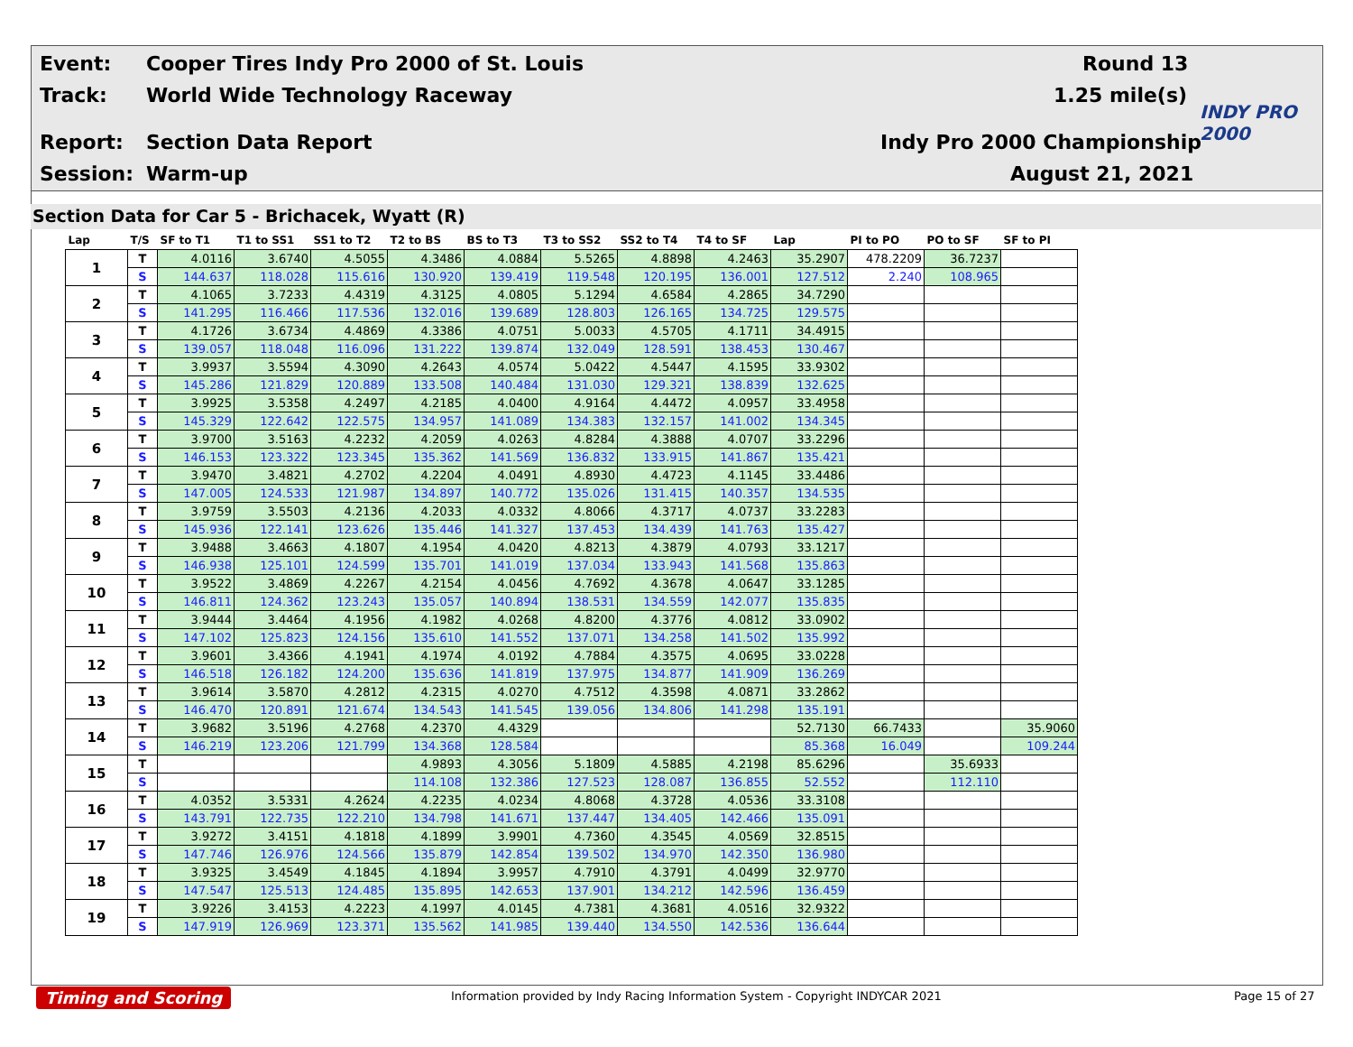Event:
Cooper Tires Indy Pro 2000 of St. Louis
Round 13
Track: World Wide Technology Raceway 1.25 mile(s)
Report: Section Data Report Indy Pro 2000 Championship
Session: Warm-up August 21, 2021
INDY PRO 2000
Section Data for Car 5 - Brichacek, Wyatt (R)
| Lap | T/S | SF to T1 | T1 to SS1 | SS1 to T2 | T2 to BS | BS to T3 | T3 to SS2 | SS2 to T4 | T4 to SF | Lap | PI to PO | PO to SF | SF to PI |
| --- | --- | --- | --- | --- | --- | --- | --- | --- | --- | --- | --- | --- | --- |
| 1 | T | 4.0116 | 3.6740 | 4.5055 | 4.3486 | 4.0884 | 5.5265 | 4.8898 | 4.2463 | 35.2907 | 478.2209 | 36.7237 | |
| | S | 144.637 | 118.028 | 115.616 | 130.920 | 139.419 | 119.548 | 120.195 | 136.001 | 127.512 | 2.240 | 108.965 | |
| 2 | T | 4.1065 | 3.7233 | 4.4319 | 4.3125 | 4.0805 | 5.1294 | 4.6584 | 4.2865 | 34.7290 | | | |
| | S | 141.295 | 116.466 | 117.536 | 132.016 | 139.689 | 128.803 | 126.165 | 134.725 | 129.575 | | | |
| 3 | T | 4.1726 | 3.6734 | 4.4869 | 4.3386 | 4.0751 | 5.0033 | 4.5705 | 4.1711 | 34.4915 | | | |
| | S | 139.057 | 118.048 | 116.096 | 131.222 | 139.874 | 132.049 | 128.591 | 138.453 | 130.467 | | | |
| 4 | T | 3.9937 | 3.5594 | 4.3090 | 4.2643 | 4.0574 | 5.0422 | 4.5447 | 4.1595 | 33.9302 | | | |
| | S | 145.286 | 121.829 | 120.889 | 133.508 | 140.484 | 131.030 | 129.321 | 138.839 | 132.625 | | | |
| 5 | T | 3.9925 | 3.5358 | 4.2497 | 4.2185 | 4.0400 | 4.9164 | 4.4472 | 4.0957 | 33.4958 | | | |
| | S | 145.329 | 122.642 | 122.575 | 134.957 | 141.089 | 134.383 | 132.157 | 141.002 | 134.345 | | | |
| 6 | T | 3.9700 | 3.5163 | 4.2232 | 4.2059 | 4.0263 | 4.8284 | 4.3888 | 4.0707 | 33.2296 | | | |
| | S | 146.153 | 123.322 | 123.345 | 135.362 | 141.569 | 136.832 | 133.915 | 141.867 | 135.421 | | | |
| 7 | T | 3.9470 | 3.4821 | 4.2702 | 4.2204 | 4.0491 | 4.8930 | 4.4723 | 4.1145 | 33.4486 | | | |
| | S | 147.005 | 124.533 | 121.987 | 134.897 | 140.772 | 135.026 | 131.415 | 140.357 | 134.535 | | | |
| 8 | T | 3.9759 | 3.5503 | 4.2136 | 4.2033 | 4.0332 | 4.8066 | 4.3717 | 4.0737 | 33.2283 | | | |
| | S | 145.936 | 122.141 | 123.626 | 135.446 | 141.327 | 137.453 | 134.439 | 141.763 | 135.427 | | | |
| 9 | T | 3.9488 | 3.4663 | 4.1807 | 4.1954 | 4.0420 | 4.8213 | 4.3879 | 4.0793 | 33.1217 | | | |
| | S | 146.938 | 125.101 | 124.599 | 135.701 | 141.019 | 137.034 | 133.943 | 141.568 | 135.863 | | | |
| 10 | T | 3.9522 | 3.4869 | 4.2267 | 4.2154 | 4.0456 | 4.7692 | 4.3678 | 4.0647 | 33.1285 | | | |
| | S | 146.811 | 124.362 | 123.243 | 135.057 | 140.894 | 138.531 | 134.559 | 142.077 | 135.835 | | | |
| 11 | T | 3.9444 | 3.4464 | 4.1956 | 4.1982 | 4.0268 | 4.8200 | 4.3776 | 4.0812 | 33.0902 | | | |
| | S | 147.102 | 125.823 | 124.156 | 135.610 | 141.552 | 137.071 | 134.258 | 141.502 | 135.992 | | | |
| 12 | T | 3.9601 | 3.4366 | 4.1941 | 4.1974 | 4.0192 | 4.7884 | 4.3575 | 4.0695 | 33.0228 | | | |
| | S | 146.518 | 126.182 | 124.200 | 135.636 | 141.819 | 137.975 | 134.877 | 141.909 | 136.269 | | | |
| 13 | T | 3.9614 | 3.5870 | 4.2812 | 4.2315 | 4.0270 | 4.7512 | 4.3598 | 4.0871 | 33.2862 | | | |
| | S | 146.470 | 120.891 | 121.674 | 134.543 | 141.545 | 139.056 | 134.806 | 141.298 | 135.191 | | | |
| 14 | T | 3.9682 | 3.5196 | 4.2768 | 4.2370 | 4.4329 | | | | 52.7130 | 66.7433 | | 35.9060 |
| | S | 146.219 | 123.206 | 121.799 | 134.368 | 128.584 | | | | 85.368 | 16.049 | | 109.244 |
| 15 | T | | | | 4.9893 | 4.3056 | 5.1809 | 4.5885 | 4.2198 | 85.6296 | | 35.6933 | |
| | S | | | | 114.108 | 132.386 | 127.523 | 128.087 | 136.855 | 52.552 | | 112.110 | |
| 16 | T | 4.0352 | 3.5331 | 4.2624 | 4.2235 | 4.0234 | 4.8068 | 4.3728 | 4.0536 | 33.3108 | | | |
| | S | 143.791 | 122.735 | 122.210 | 134.798 | 141.671 | 137.447 | 134.405 | 142.466 | 135.091 | | | |
| 17 | T | 3.9272 | 3.4151 | 4.1818 | 4.1899 | 3.9901 | 4.7360 | 4.3545 | 4.0569 | 32.8515 | | | |
| | S | 147.746 | 126.976 | 124.566 | 135.879 | 142.854 | 139.502 | 134.970 | 142.350 | 136.980 | | | |
| 18 | T | 3.9325 | 3.4549 | 4.1845 | 4.1894 | 3.9957 | 4.7910 | 4.3791 | 4.0499 | 32.9770 | | | |
| | S | 147.547 | 125.513 | 124.485 | 135.895 | 142.653 | 137.901 | 134.212 | 142.596 | 136.459 | | | |
| 19 | T | 3.9226 | 3.4153 | 4.2223 | 4.1997 | 4.0145 | 4.7381 | 4.3681 | 4.0516 | 32.9322 | | | |
| | S | 147.919 | 126.969 | 123.371 | 135.562 | 141.985 | 139.440 | 134.550 | 142.536 | 136.644 | | | |
Timing and Scoring
Information provided by Indy Racing Information System - Copyright INDYCAR 2021
Page 15 of 27